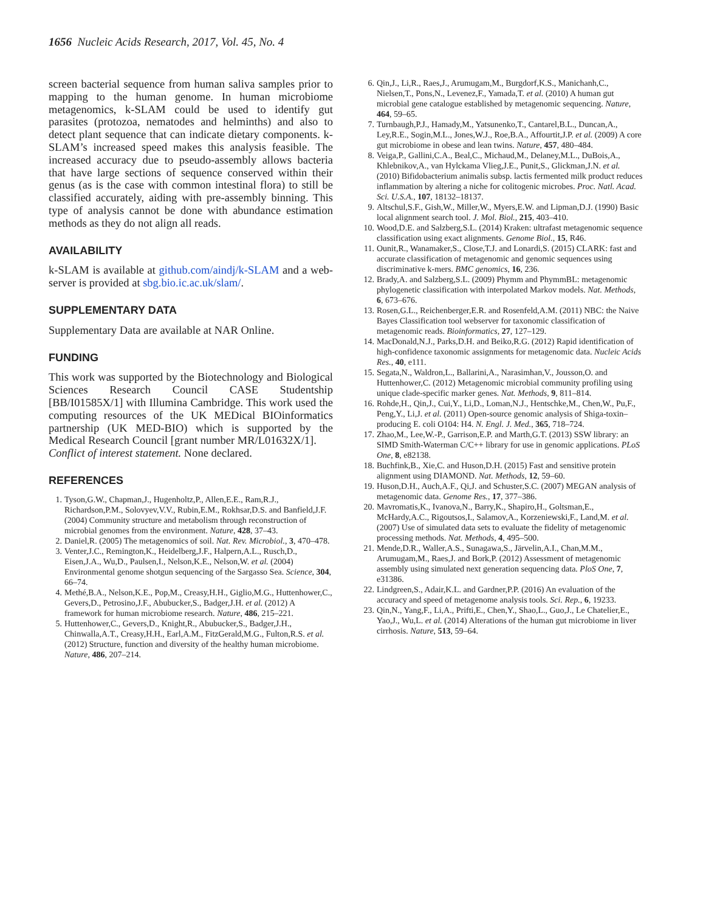1656 Nucleic Acids Research, 2017, Vol. 45, No. 4
screen bacterial sequence from human saliva samples prior to mapping to the human genome. In human microbiome metagenomics, k-SLAM could be used to identify gut parasites (protozoa, nematodes and helminths) and also to detect plant sequence that can indicate dietary components. k-SLAM’s increased speed makes this analysis feasible. The increased accuracy due to pseudo-assembly allows bacteria that have large sections of sequence conserved within their genus (as is the case with common intestinal flora) to still be classified accurately, aiding with pre-assembly binning. This type of analysis cannot be done with abundance estimation methods as they do not align all reads.
AVAILABILITY
k-SLAM is available at github.com/aindj/k-SLAM and a web-server is provided at sbg.bio.ic.ac.uk/slam/.
SUPPLEMENTARY DATA
Supplementary Data are available at NAR Online.
FUNDING
This work was supported by the Biotechnology and Biological Sciences Research Council CASE Studentship [BB/I01585X/1] with Illumina Cambridge. This work used the computing resources of the UK MEDical BIOinformatics partnership (UK MED-BIO) which is supported by the Medical Research Council [grant number MR/L01632X/1].
Conflict of interest statement. None declared.
REFERENCES
1. Tyson,G.W., Chapman,J., Hugenholtz,P., Allen,E.E., Ram,R.J., Richardson,P.M., Solovyev,V.V., Rubin,E.M., Rokhsar,D.S. and Banfield,J.F. (2004) Community structure and metabolism through reconstruction of microbial genomes from the environment. Nature, 428, 37–43.
2. Daniel,R. (2005) The metagenomics of soil. Nat. Rev. Microbiol., 3, 470–478.
3. Venter,J.C., Remington,K., Heidelberg,J.F., Halpern,A.L., Rusch,D., Eisen,J.A., Wu,D., Paulsen,I., Nelson,K.E., Nelson,W. et al. (2004) Environmental genome shotgun sequencing of the Sargasso Sea. Science, 304, 66–74.
4. Methé,B.A., Nelson,K.E., Pop,M., Creasy,H.H., Giglio,M.G., Huttenhower,C., Gevers,D., Petrosino,J.F., Abubucker,S., Badger,J.H. et al. (2012) A framework for human microbiome research. Nature, 486, 215–221.
5. Huttenhower,C., Gevers,D., Knight,R., Abubucker,S., Badger,J.H., Chinwalla,A.T., Creasy,H.H., Earl,A.M., FitzGerald,M.G., Fulton,R.S. et al. (2012) Structure, function and diversity of the healthy human microbiome. Nature, 486, 207–214.
6. Qin,J., Li,R., Raes,J., Arumugam,M., Burgdorf,K.S., Manichanh,C., Nielsen,T., Pons,N., Levenez,F., Yamada,T. et al. (2010) A human gut microbial gene catalogue established by metagenomic sequencing. Nature, 464, 59–65.
7. Turnbaugh,P.J., Hamady,M., Yatsunenko,T., Cantarel,B.L., Duncan,A., Ley,R.E., Sogin,M.L., Jones,W.J., Roe,B.A., Affourtit,J.P. et al. (2009) A core gut microbiome in obese and lean twins. Nature, 457, 480–484.
8. Veiga,P., Gallini,C.A., Beal,C., Michaud,M., Delaney,M.L., DuBois,A., Khlebnikov,A., van Hylckama Vlieg,J.E., Punit,S., Glickman,J.N. et al. (2010) Bifidobacterium animalis subsp. lactis fermented milk product reduces inflammation by altering a niche for colitogenic microbes. Proc. Natl. Acad. Sci. U.S.A., 107, 18132–18137.
9. Altschul,S.F., Gish,W., Miller,W., Myers,E.W. and Lipman,D.J. (1990) Basic local alignment search tool. J. Mol. Biol., 215, 403–410.
10. Wood,D.E. and Salzberg,S.L. (2014) Kraken: ultrafast metagenomic sequence classification using exact alignments. Genome Biol., 15, R46.
11. Ounit,R., Wanamaker,S., Close,T.J. and Lonardi,S. (2015) CLARK: fast and accurate classification of metagenomic and genomic sequences using discriminative k-mers. BMC genomics, 16, 236.
12. Brady,A. and Salzberg,S.L. (2009) Phymm and PhymmBL: metagenomic phylogenetic classification with interpolated Markov models. Nat. Methods, 6, 673–676.
13. Rosen,G.L., Reichenberger,E.R. and Rosenfeld,A.M. (2011) NBC: the Naive Bayes Classification tool webserver for taxonomic classification of metagenomic reads. Bioinformatics, 27, 127–129.
14. MacDonald,N.J., Parks,D.H. and Beiko,R.G. (2012) Rapid identification of high-confidence taxonomic assignments for metagenomic data. Nucleic Acids Res., 40, e111.
15. Segata,N., Waldron,L., Ballarini,A., Narasimhan,V., Jousson,O. and Huttenhower,C. (2012) Metagenomic microbial community profiling using unique clade-specific marker genes. Nat. Methods, 9, 811–814.
16. Rohde,H., Qin,J., Cui,Y., Li,D., Loman,N.J., Hentschke,M., Chen,W., Pu,F., Peng,Y., Li,J. et al. (2011) Open-source genomic analysis of Shiga-toxin–producing E. coli O104: H4. N. Engl. J. Med., 365, 718–724.
17. Zhao,M., Lee,W.-P., Garrison,E.P. and Marth,G.T. (2013) SSW library: an SIMD Smith-Waterman C/C++ library for use in genomic applications. PLoS One, 8, e82138.
18. Buchfink,B., Xie,C. and Huson,D.H. (2015) Fast and sensitive protein alignment using DIAMOND. Nat. Methods, 12, 59–60.
19. Huson,D.H., Auch,A.F., Qi,J. and Schuster,S.C. (2007) MEGAN analysis of metagenomic data. Genome Res., 17, 377–386.
20. Mavromatis,K., Ivanova,N., Barry,K., Shapiro,H., Goltsman,E., McHardy,A.C., Rigoutsos,I., Salamov,A., Korzeniewski,F., Land,M. et al. (2007) Use of simulated data sets to evaluate the fidelity of metagenomic processing methods. Nat. Methods, 4, 495–500.
21. Mende,D.R., Waller,A.S., Sunagawa,S., Järvelin,A.I., Chan,M.M., Arumugam,M., Raes,J. and Bork,P. (2012) Assessment of metagenomic assembly using simulated next generation sequencing data. PloS One, 7, e31386.
22. Lindgreen,S., Adair,K.L. and Gardner,P.P. (2016) An evaluation of the accuracy and speed of metagenome analysis tools. Sci. Rep., 6, 19233.
23. Qin,N., Yang,F., Li,A., Prifti,E., Chen,Y., Shao,L., Guo,J., Le Chatelier,E., Yao,J., Wu,L. et al. (2014) Alterations of the human gut microbiome in liver cirrhosis. Nature, 513, 59–64.